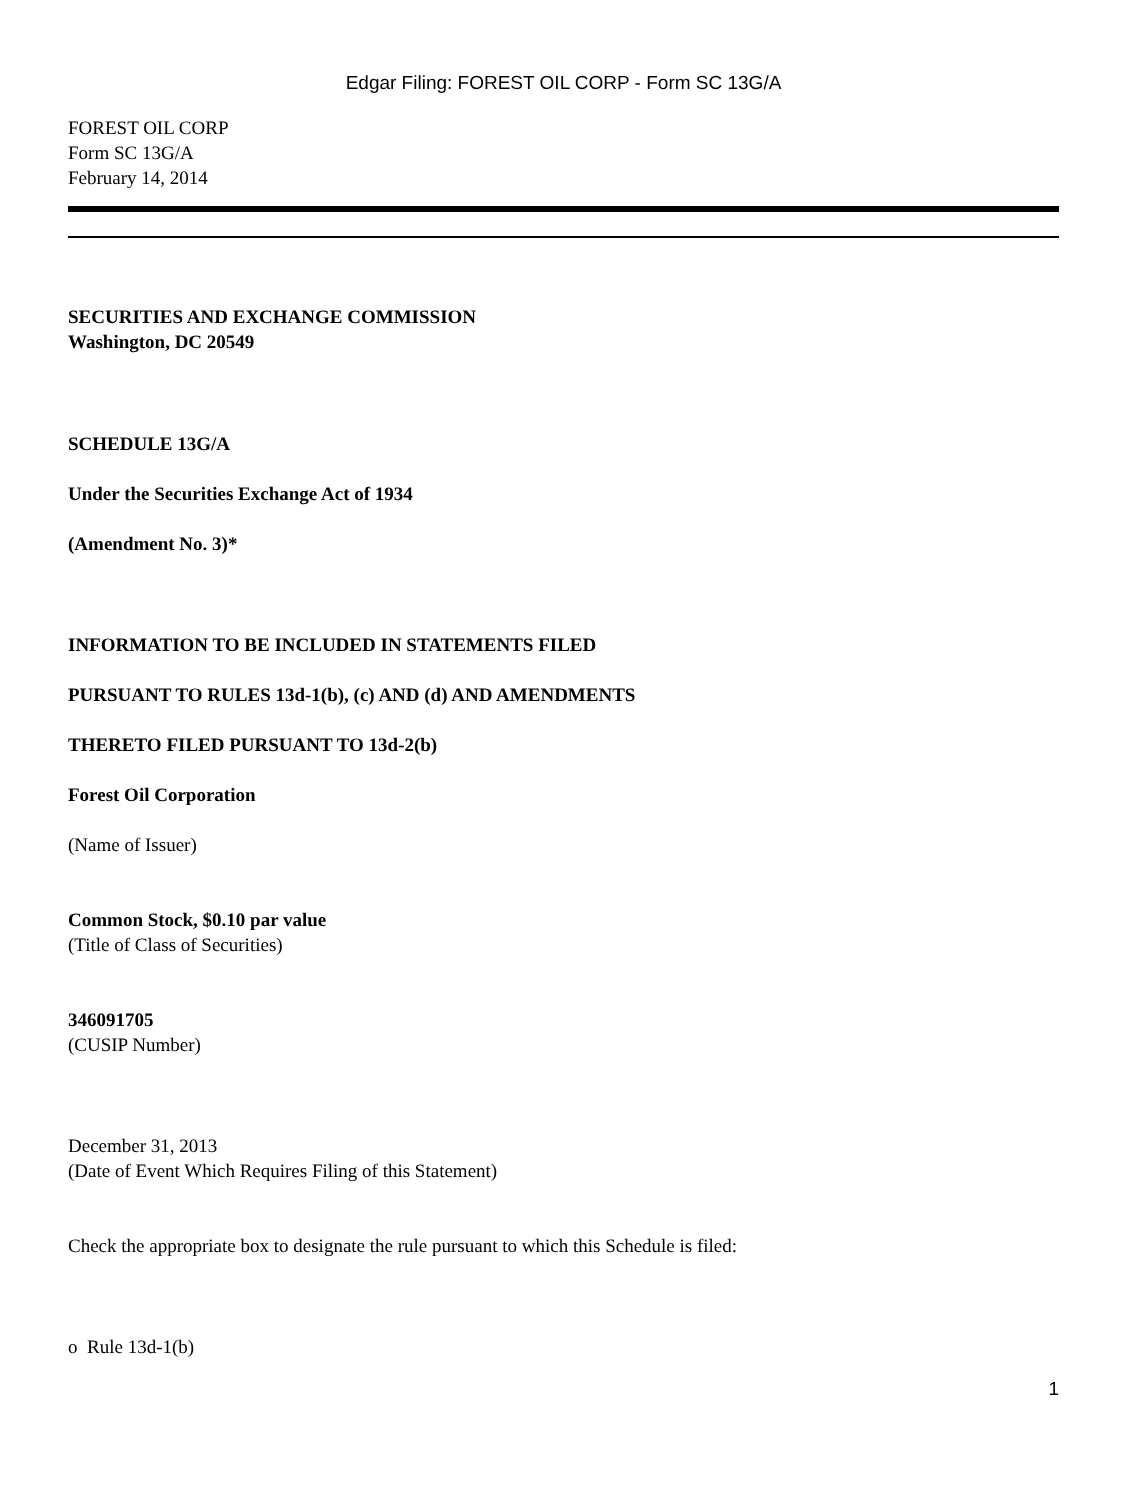Edgar Filing: FOREST OIL CORP - Form SC 13G/A
FOREST OIL CORP
Form SC 13G/A
February 14, 2014
SECURITIES AND EXCHANGE COMMISSION
Washington, DC 20549
SCHEDULE 13G/A
Under the Securities Exchange Act of 1934
(Amendment No. 3)*
INFORMATION TO BE INCLUDED IN STATEMENTS FILED
PURSUANT TO RULES 13d-1(b), (c) AND (d) AND AMENDMENTS
THERETO FILED PURSUANT TO 13d-2(b)
Forest Oil Corporation
(Name of Issuer)
Common Stock, $0.10 par value
(Title of Class of Securities)
346091705
(CUSIP Number)
December 31, 2013
(Date of Event Which Requires Filing of this Statement)
Check the appropriate box to designate the rule pursuant to which this Schedule is filed:
o Rule 13d-1(b)
1